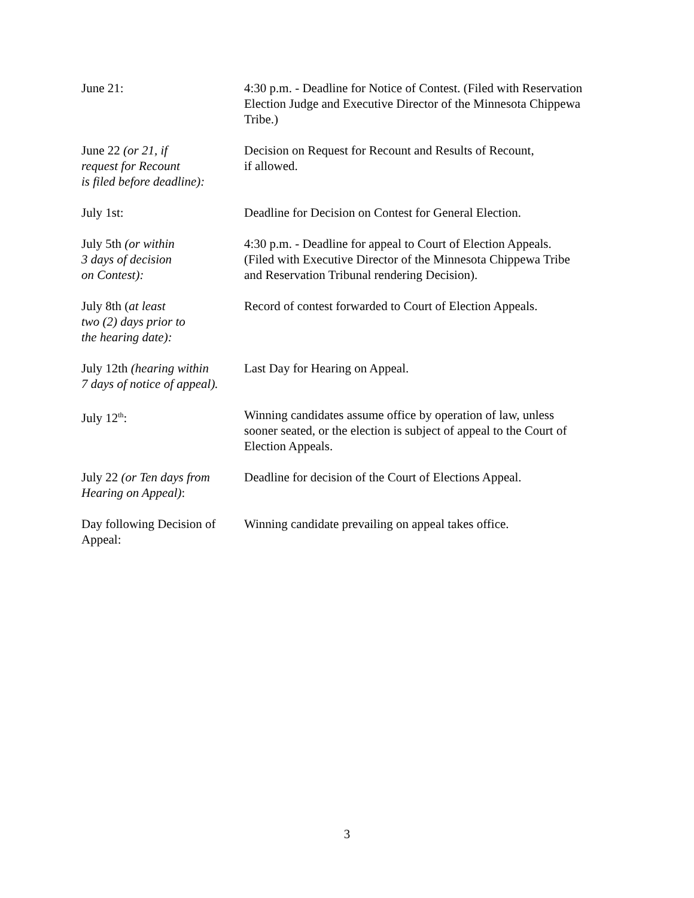| June 21: | 4:30 p.m. - Deadline for Notice of Contest. (Filed with Reservation Election Judge and Executive Director of the Minnesota Chippewa Tribe.) |
| June 22 (or 21, if request for Recount is filed before deadline): | Decision on Request for Recount and Results of Recount, if allowed. |
| July 1st: | Deadline for Decision on Contest for General Election. |
| July 5th (or within 3 days of decision on Contest): | 4:30 p.m. - Deadline for appeal to Court of Election Appeals. (Filed with Executive Director of the Minnesota Chippewa Tribe and Reservation Tribunal rendering Decision). |
| July 8th ( at least two (2) days prior to the hearing date): | Record of contest forwarded to Court of Election Appeals. |
| July 12th (hearing within 7 days of notice of appeal). | Last Day for Hearing on Appeal. |
| July 12<sup>th</sup>: | Winning candidates assume office by operation of law, unless sooner seated, or the election is subject of appeal to the Court of Election Appeals. |
| July 22 (or Ten days from Hearing on Appeal) : | Deadline for decision of the Court of Elections Appeal. |
| Day following Decision of Appeal: | Winning candidate prevailing on appeal takes office. |
3